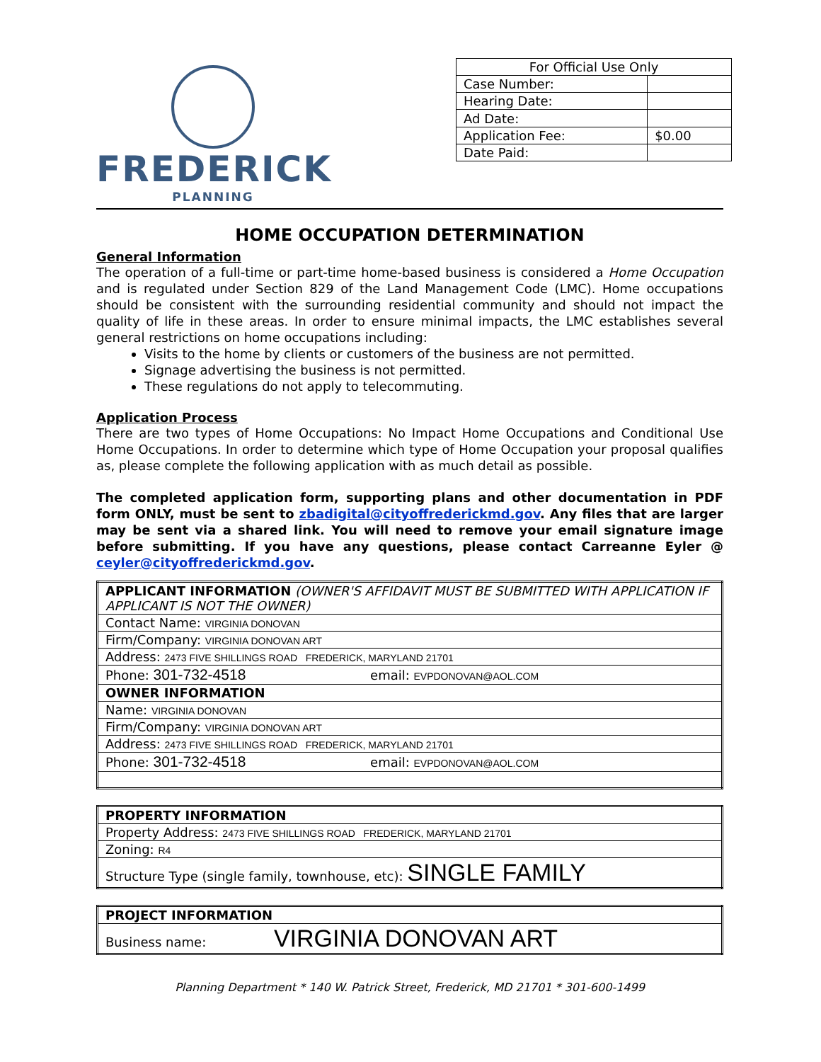FREDERICK
PLANNING
| For Official Use Only | |
| Case Number: | |
| Hearing Date: | |
| Ad Date: | |
| Application Fee: | $0.00 |
| Date Paid: | |
HOME OCCUPATION DETERMINATION
General Information
The operation of a full-time or part-time home-based business is considered a Home Occupation and is regulated under Section 829 of the Land Management Code (LMC). Home occupations should be consistent with the surrounding residential community and should not impact the quality of life in these areas. In order to ensure minimal impacts, the LMC establishes several general restrictions on home occupations including:
Visits to the home by clients or customers of the business are not permitted.
Signage advertising the business is not permitted.
These regulations do not apply to telecommuting.
Application Process
There are two types of Home Occupations: No Impact Home Occupations and Conditional Use Home Occupations. In order to determine which type of Home Occupation your proposal qualifies as, please complete the following application with as much detail as possible.
The completed application form, supporting plans and other documentation in PDF form ONLY, must be sent to zbadigital@cityoffrederickmd.gov. Any files that are larger may be sent via a shared link. You will need to remove your email signature image before submitting. If you have any questions, please contact Carreanne Eyler @ ceyler@cityoffrederickmd.gov.
| APPLICANT INFORMATION (OWNER'S AFFIDAVIT MUST BE SUBMITTED WITH APPLICATION IF APPLICANT IS NOT THE OWNER) |
| Contact Name: VIRGINIA DONOVAN |
| Firm/Company: VIRGINIA DONOVAN ART |
| Address: 2473 FIVE SHILLINGS ROAD FREDERICK, MARYLAND 21701 |
| Phone: 301-732-4518 email: EVPDONOVAN@AOL.COM |
| OWNER INFORMATION |
| Name: VIRGINIA DONOVAN |
| Firm/Company: VIRGINIA DONOVAN ART |
| Address: 2473 FIVE SHILLINGS ROAD FREDERICK, MARYLAND 21701 |
| Phone: 301-732-4518 email: EVPDONOVAN@AOL.COM |
| PROPERTY INFORMATION |
| Property Address: 2473 FIVE SHILLINGS ROAD FREDERICK, MARYLAND 21701 |
| Zoning: R4 |
| Structure Type (single family, townhouse, etc): SINGLE FAMILY |
| PROJECT INFORMATION |
| Business name: VIRGINIA DONOVAN ART |
Planning Department * 140 W. Patrick Street, Frederick, MD 21701 * 301-600-1499